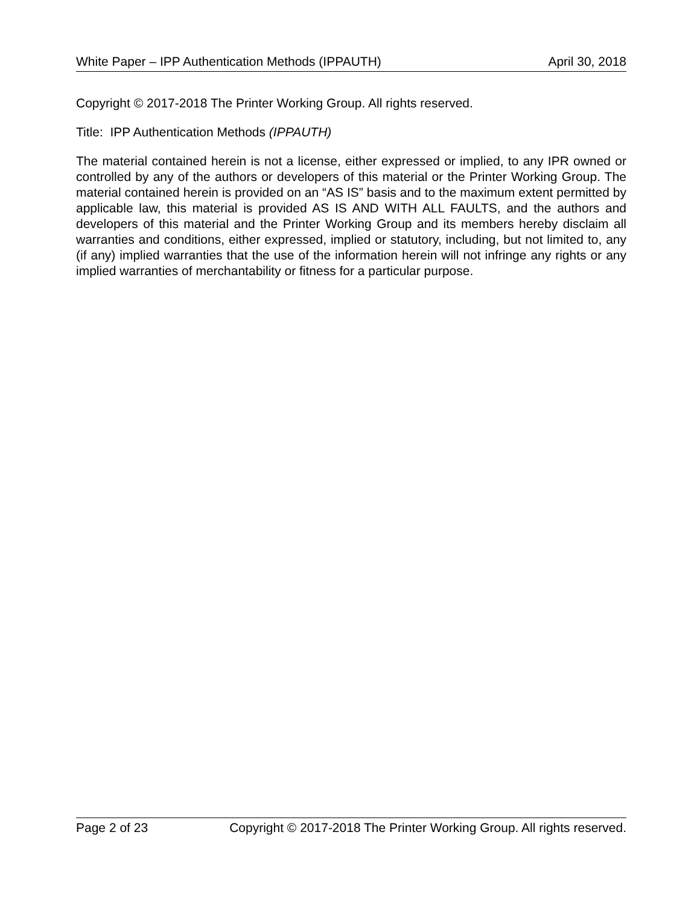White Paper – IPP Authentication Methods (IPPAUTH) April 30, 2018
Copyright © 2017-2018 The Printer Working Group. All rights reserved.
Title: IPP Authentication Methods (IPPAUTH)
The material contained herein is not a license, either expressed or implied, to any IPR owned or controlled by any of the authors or developers of this material or the Printer Working Group. The material contained herein is provided on an “AS IS” basis and to the maximum extent permitted by applicable law, this material is provided AS IS AND WITH ALL FAULTS, and the authors and developers of this material and the Printer Working Group and its members hereby disclaim all warranties and conditions, either expressed, implied or statutory, including, but not limited to, any (if any) implied warranties that the use of the information herein will not infringe any rights or any implied warranties of merchantability or fitness for a particular purpose.
Page 2 of 23 Copyright © 2017-2018 The Printer Working Group. All rights reserved.